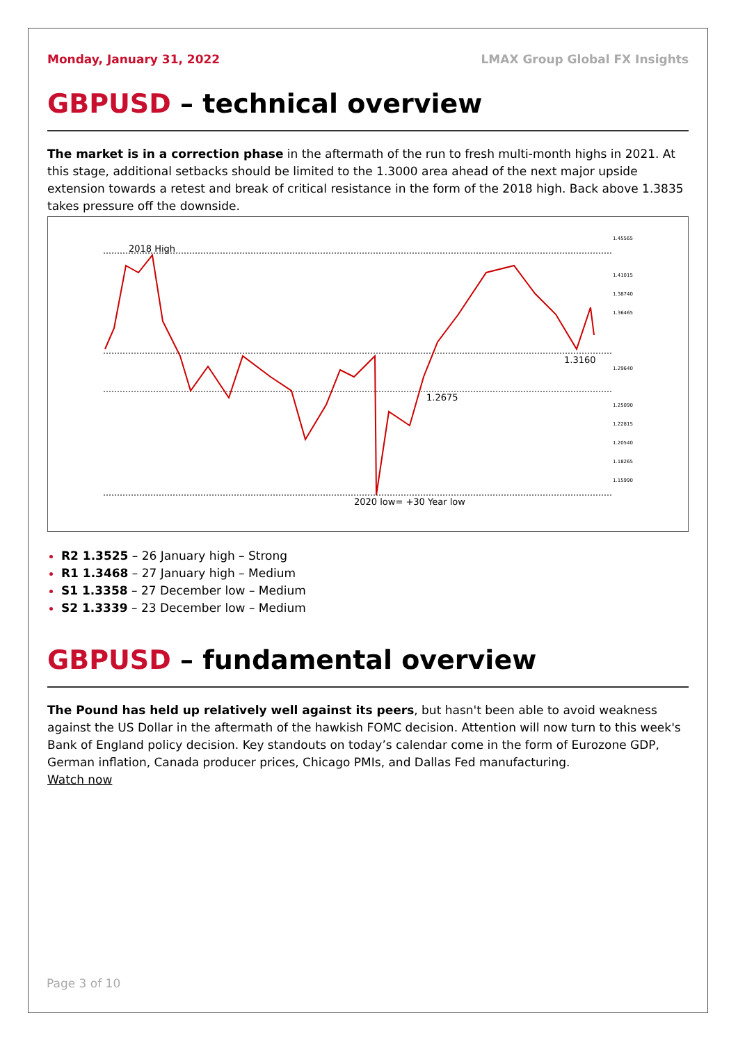Monday, January 31, 2022 LMAX Group Global FX Insights
GBPUSD – technical overview
The market is in a correction phase in the aftermath of the run to fresh multi-month highs in 2021. At this stage, additional setbacks should be limited to the 1.3000 area ahead of the next major upside extension towards a retest and break of critical resistance in the form of the 2018 high. Back above 1.3835 takes pressure off the downside.
2018 High
1.3160
1.2675
2020 low= +30 Year low
1.45565
1.41015
1.38740
1.36465
1.29640
1.25090
1.22815
1.20540
1.18265
1.15990
R2 1.3525 – 26 January high – Strong
R1 1.3468 – 27 January high – Medium
S1 1.3358 – 27 December low – Medium
S2 1.3339 – 23 December low – Medium
GBPUSD – fundamental overview
The Pound has held up relatively well against its peers, but hasn't been able to avoid weakness against the US Dollar in the aftermath of the hawkish FOMC decision. Attention will now turn to this week's Bank of England policy decision. Key standouts on today’s calendar come in the form of Eurozone GDP, German inflation, Canada producer prices, Chicago PMIs, and Dallas Fed manufacturing.
Watch now
Page 3 of 10